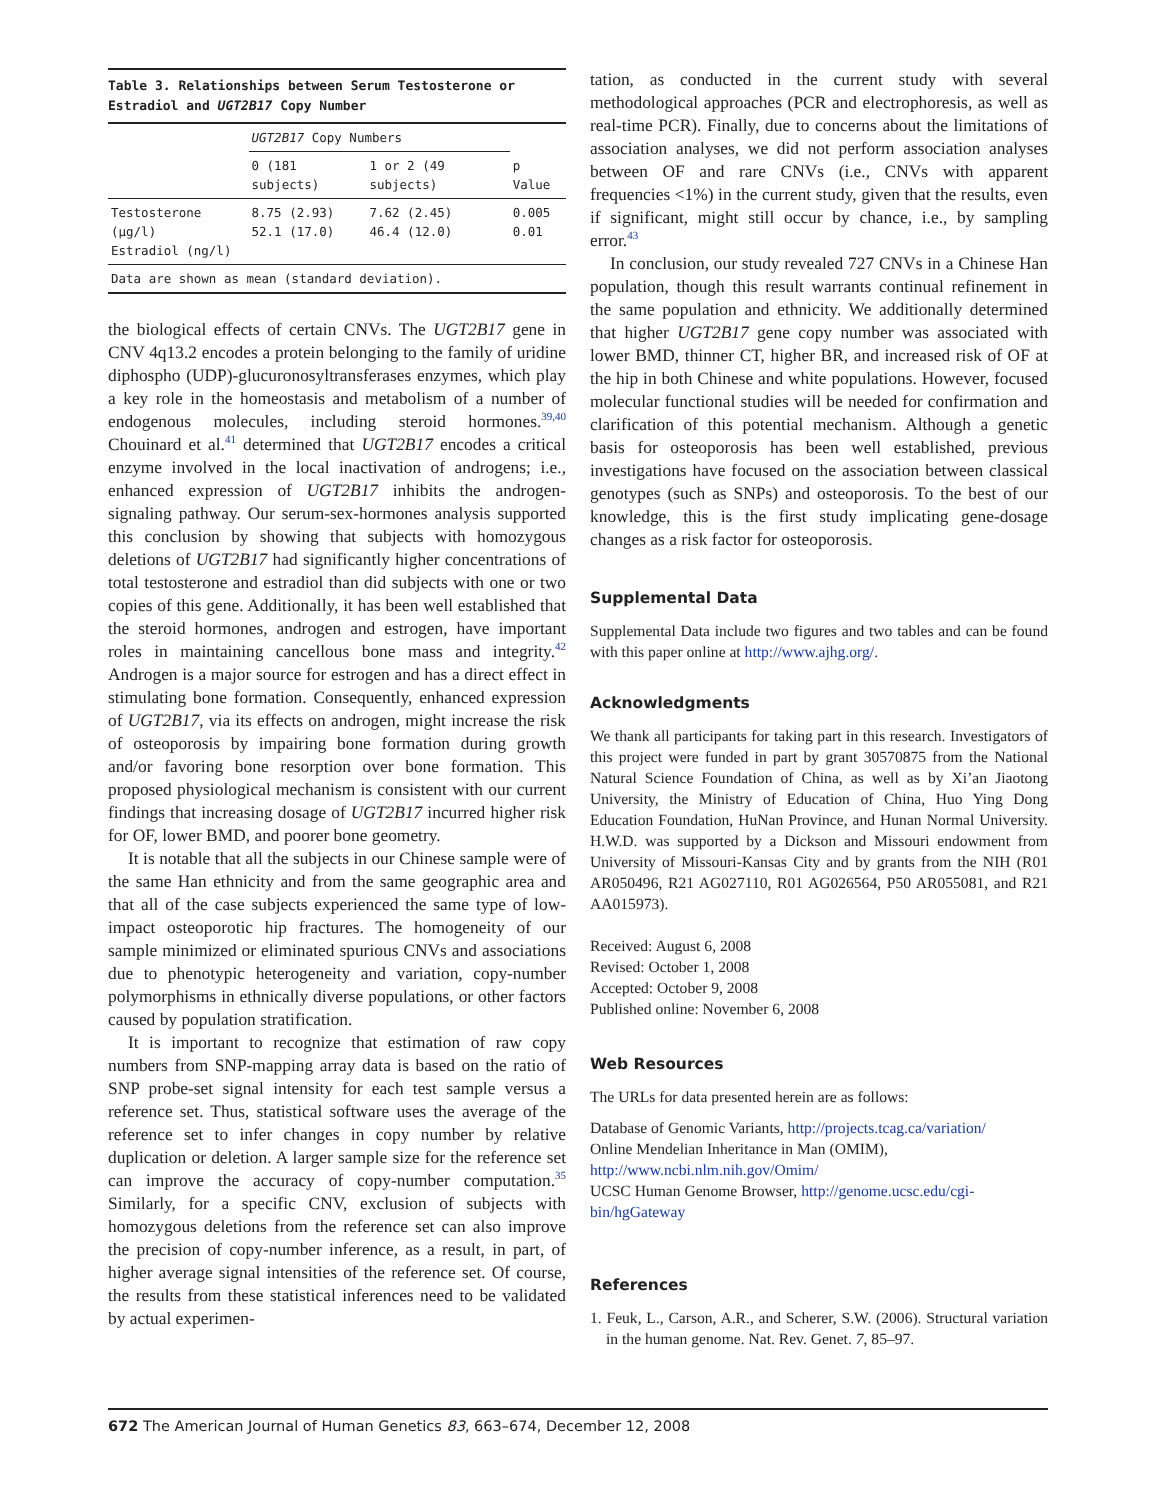Table 3. Relationships between Serum Testosterone or Estradiol and UGT2B17 Copy Number
| | UGT2B17 Copy Numbers | | |
| --- | --- | --- | --- |
| | 0 (181 subjects) | 1 or 2 (49 subjects) | p Value |
| Testosterone (μg/l) Estradiol (ng/l) | 8.75 (2.93) 52.1 (17.0) | 7.62 (2.45) 46.4 (12.0) | 0.005 0.01 |
| Data are shown as mean (standard deviation). | | | |
the biological effects of certain CNVs. The UGT2B17 gene in CNV 4q13.2 encodes a protein belonging to the family of uridine diphospho (UDP)-glucuronosyltransferases enzymes, which play a key role in the homeostasis and metabolism of a number of endogenous molecules, including steroid hormones.<sup>39,40</sup> Chouinard et al.<sup>41</sup> determined that UGT2B17 encodes a critical enzyme involved in the local inactivation of androgens; i.e., enhanced expression of UGT2B17 inhibits the androgen-signaling pathway. Our serum-sex-hormones analysis supported this conclusion by showing that subjects with homozygous deletions of UGT2B17 had significantly higher concentrations of total testosterone and estradiol than did subjects with one or two copies of this gene. Additionally, it has been well established that the steroid hormones, androgen and estrogen, have important roles in maintaining cancellous bone mass and integrity.<sup>42</sup> Androgen is a major source for estrogen and has a direct effect in stimulating bone formation. Consequently, enhanced expression of UGT2B17, via its effects on androgen, might increase the risk of osteoporosis by impairing bone formation during growth and/or favoring bone resorption over bone formation. This proposed physiological mechanism is consistent with our current findings that increasing dosage of UGT2B17 incurred higher risk for OF, lower BMD, and poorer bone geometry.
It is notable that all the subjects in our Chinese sample were of the same Han ethnicity and from the same geographic area and that all of the case subjects experienced the same type of low-impact osteoporotic hip fractures. The homogeneity of our sample minimized or eliminated spurious CNVs and associations due to phenotypic heterogeneity and variation, copy-number polymorphisms in ethnically diverse populations, or other factors caused by population stratification.
It is important to recognize that estimation of raw copy numbers from SNP-mapping array data is based on the ratio of SNP probe-set signal intensity for each test sample versus a reference set. Thus, statistical software uses the average of the reference set to infer changes in copy number by relative duplication or deletion. A larger sample size for the reference set can improve the accuracy of copy-number computation.<sup>35</sup> Similarly, for a specific CNV, exclusion of subjects with homozygous deletions from the reference set can also improve the precision of copy-number inference, as a result, in part, of higher average signal intensities of the reference set. Of course, the results from these statistical inferences need to be validated by actual experimen-
tation, as conducted in the current study with several methodological approaches (PCR and electrophoresis, as well as real-time PCR). Finally, due to concerns about the limitations of association analyses, we did not perform association analyses between OF and rare CNVs (i.e., CNVs with apparent frequencies <1%) in the current study, given that the results, even if significant, might still occur by chance, i.e., by sampling error.<sup>43</sup>
In conclusion, our study revealed 727 CNVs in a Chinese Han population, though this result warrants continual refinement in the same population and ethnicity. We additionally determined that higher UGT2B17 gene copy number was associated with lower BMD, thinner CT, higher BR, and increased risk of OF at the hip in both Chinese and white populations. However, focused molecular functional studies will be needed for confirmation and clarification of this potential mechanism. Although a genetic basis for osteoporosis has been well established, previous investigations have focused on the association between classical genotypes (such as SNPs) and osteoporosis. To the best of our knowledge, this is the first study implicating gene-dosage changes as a risk factor for osteoporosis.
Supplemental Data
Supplemental Data include two figures and two tables and can be found with this paper online at http://www.ajhg.org/.
Acknowledgments
We thank all participants for taking part in this research. Investigators of this project were funded in part by grant 30570875 from the National Natural Science Foundation of China, as well as by Xi’an Jiaotong University, the Ministry of Education of China, Huo Ying Dong Education Foundation, HuNan Province, and Hunan Normal University. H.W.D. was supported by a Dickson and Missouri endowment from University of Missouri-Kansas City and by grants from the NIH (R01 AR050496, R21 AG027110, R01 AG026564, P50 AR055081, and R21 AA015973).
Received: August 6, 2008
Revised: October 1, 2008
Accepted: October 9, 2008
Published online: November 6, 2008
Web Resources
The URLs for data presented herein are as follows:
Database of Genomic Variants, http://projects.tcag.ca/variation/
Online Mendelian Inheritance in Man (OMIM), http://www.ncbi.nlm.nih.gov/Omim/
UCSC Human Genome Browser, http://genome.ucsc.edu/cgi-bin/hgGateway
References
1. Feuk, L., Carson, A.R., and Scherer, S.W. (2006). Structural variation in the human genome. Nat. Rev. Genet. 7, 85–97.
672 The American Journal of Human Genetics 83, 663–674, December 12, 2008